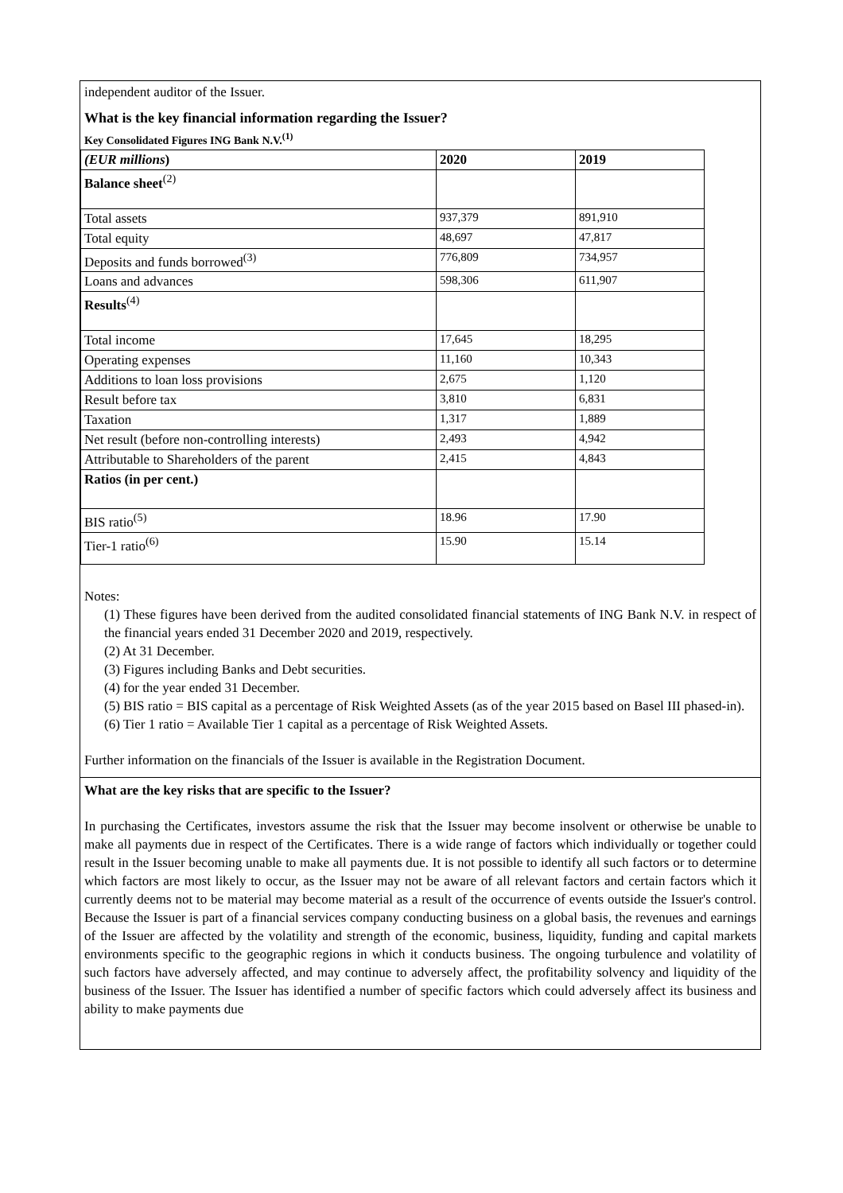independent auditor of the Issuer.
What is the key financial information regarding the Issuer?
Key Consolidated Figures ING Bank N.V.<sup>(1)</sup>
| (EUR millions ) | 2020 | 2019 |
| --- | --- | --- |
| Balance sheet<sup>(2)</sup> | | |
| Total assets | 937,379 | 891,910 |
| Total equity | 48,697 | 47,817 |
| Deposits and funds borrowed<sup>(3)</sup> | 776,809 | 734,957 |
| Loans and advances | 598,306 | 611,907 |
| Results<sup>(4)</sup> | | |
| Total income | 17,645 | 18,295 |
| Operating expenses | 11,160 | 10,343 |
| Additions to loan loss provisions | 2,675 | 1,120 |
| Result before tax | 3,810 | 6,831 |
| Taxation | 1,317 | 1,889 |
| Net result (before non-controlling interests) | 2,493 | 4,942 |
| Attributable to Shareholders of the parent | 2,415 | 4,843 |
| Ratios (in per cent.) | | |
| BIS ratio<sup>(5)</sup> | 18.96 | 17.90 |
| Tier-1 ratio<sup>(6)</sup> | 15.90 | 15.14 |
Notes:
(1) These figures have been derived from the audited consolidated financial statements of ING Bank N.V. in respect of the financial years ended 31 December 2020 and 2019, respectively.
(2) At 31 December.
(3) Figures including Banks and Debt securities.
(4) for the year ended 31 December.
(5) BIS ratio = BIS capital as a percentage of Risk Weighted Assets (as of the year 2015 based on Basel III phased-in).
(6) Tier 1 ratio = Available Tier 1 capital as a percentage of Risk Weighted Assets.
Further information on the financials of the Issuer is available in the Registration Document.
What are the key risks that are specific to the Issuer?
In purchasing the Certificates, investors assume the risk that the Issuer may become insolvent or otherwise be unable to make all payments due in respect of the Certificates. There is a wide range of factors which individually or together could result in the Issuer becoming unable to make all payments due. It is not possible to identify all such factors or to determine which factors are most likely to occur, as the Issuer may not be aware of all relevant factors and certain factors which it currently deems not to be material may become material as a result of the occurrence of events outside the Issuer's control. Because the Issuer is part of a financial services company conducting business on a global basis, the revenues and earnings of the Issuer are affected by the volatility and strength of the economic, business, liquidity, funding and capital markets environments specific to the geographic regions in which it conducts business. The ongoing turbulence and volatility of such factors have adversely affected, and may continue to adversely affect, the profitability solvency and liquidity of the business of the Issuer. The Issuer has identified a number of specific factors which could adversely affect its business and ability to make payments due